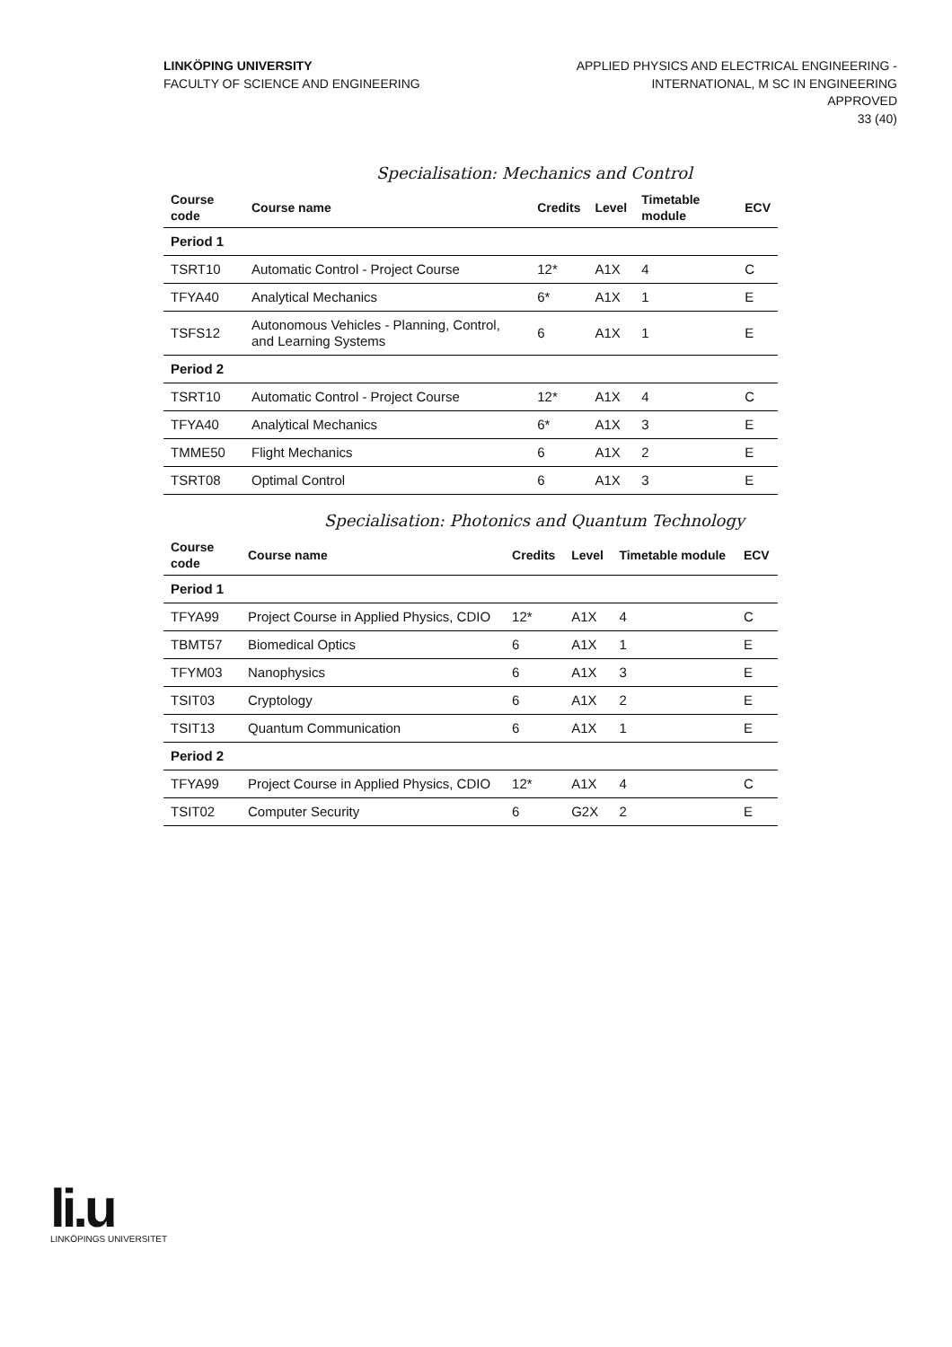LINKÖPING UNIVERSITY
FACULTY OF SCIENCE AND ENGINEERING
APPLIED PHYSICS AND ELECTRICAL ENGINEERING -
INTERNATIONAL, M SC IN ENGINEERING
APPROVED
33 (40)
Specialisation: Mechanics and Control
| Course code | Course name | Credits | Level | Timetable module | ECV |
| --- | --- | --- | --- | --- | --- |
| Period 1 | | | | | |
| TSRT10 | Automatic Control - Project Course | 12* | A1X | 4 | C |
| TFYA40 | Analytical Mechanics | 6* | A1X | 1 | E |
| TSFS12 | Autonomous Vehicles - Planning, Control, and Learning Systems | 6 | A1X | 1 | E |
| Period 2 | | | | | |
| TSRT10 | Automatic Control - Project Course | 12* | A1X | 4 | C |
| TFYA40 | Analytical Mechanics | 6* | A1X | 3 | E |
| TMME50 | Flight Mechanics | 6 | A1X | 2 | E |
| TSRT08 | Optimal Control | 6 | A1X | 3 | E |
Specialisation: Photonics and Quantum Technology
| Course code | Course name | Credits | Level | Timetable module | ECV |
| --- | --- | --- | --- | --- | --- |
| Period 1 | | | | | |
| TFYA99 | Project Course in Applied Physics, CDIO | 12* | A1X | 4 | C |
| TBMT57 | Biomedical Optics | 6 | A1X | 1 | E |
| TFYM03 | Nanophysics | 6 | A1X | 3 | E |
| TSIT03 | Cryptology | 6 | A1X | 2 | E |
| TSIT13 | Quantum Communication | 6 | A1X | 1 | E |
| Period 2 | | | | | |
| TFYA99 | Project Course in Applied Physics, CDIO | 12* | A1X | 4 | C |
| TSIT02 | Computer Security | 6 | G2X | 2 | E |
li.u
LINKÖPINGS UNIVERSITET